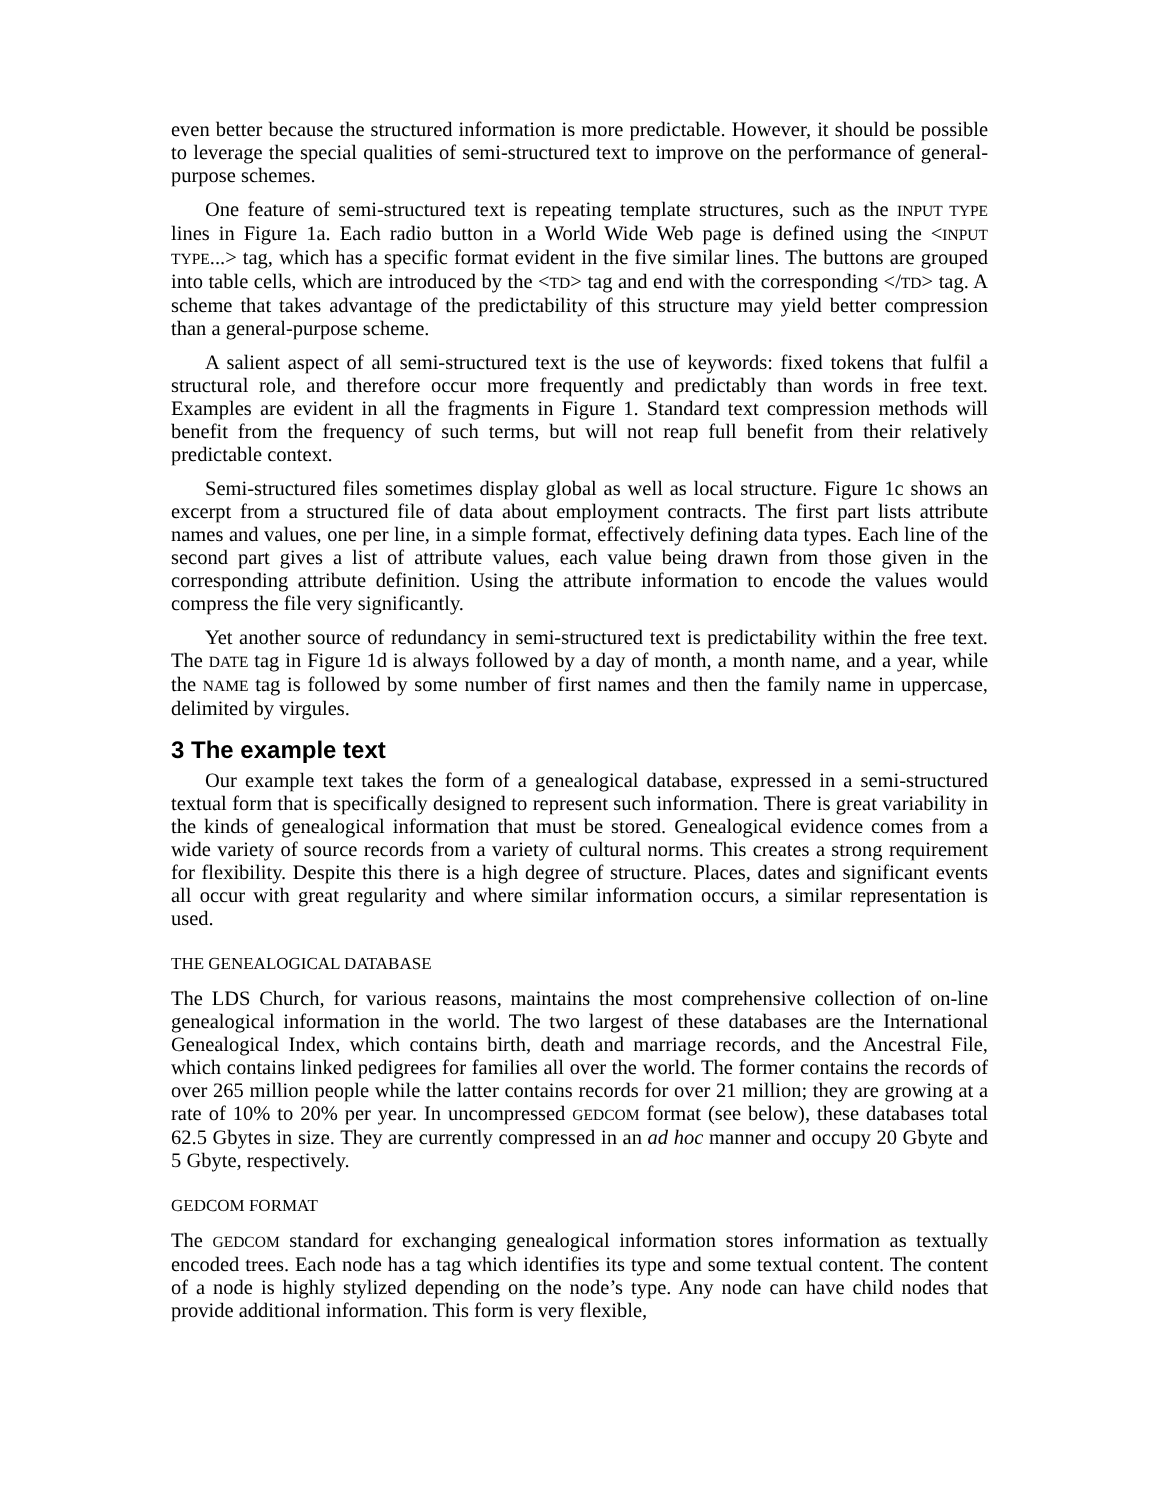even better because the structured information is more predictable. However, it should be possible to leverage the special qualities of semi-structured text to improve on the performance of general-purpose schemes.
One feature of semi-structured text is repeating template structures, such as the INPUT TYPE lines in Figure 1a. Each radio button in a World Wide Web page is defined using the <INPUT TYPE...> tag, which has a specific format evident in the five similar lines. The buttons are grouped into table cells, which are introduced by the <TD> tag and end with the corresponding </TD> tag. A scheme that takes advantage of the predictability of this structure may yield better compression than a general-purpose scheme.
A salient aspect of all semi-structured text is the use of keywords: fixed tokens that fulfil a structural role, and therefore occur more frequently and predictably than words in free text. Examples are evident in all the fragments in Figure 1. Standard text compression methods will benefit from the frequency of such terms, but will not reap full benefit from their relatively predictable context.
Semi-structured files sometimes display global as well as local structure. Figure 1c shows an excerpt from a structured file of data about employment contracts. The first part lists attribute names and values, one per line, in a simple format, effectively defining data types. Each line of the second part gives a list of attribute values, each value being drawn from those given in the corresponding attribute definition. Using the attribute information to encode the values would compress the file very significantly.
Yet another source of redundancy in semi-structured text is predictability within the free text. The DATE tag in Figure 1d is always followed by a day of month, a month name, and a year, while the NAME tag is followed by some number of first names and then the family name in uppercase, delimited by virgules.
3 The example text
Our example text takes the form of a genealogical database, expressed in a semi-structured textual form that is specifically designed to represent such information. There is great variability in the kinds of genealogical information that must be stored. Genealogical evidence comes from a wide variety of source records from a variety of cultural norms. This creates a strong requirement for flexibility. Despite this there is a high degree of structure. Places, dates and significant events all occur with great regularity and where similar information occurs, a similar representation is used.
THE GENEALOGICAL DATABASE
The LDS Church, for various reasons, maintains the most comprehensive collection of on-line genealogical information in the world. The two largest of these databases are the International Genealogical Index, which contains birth, death and marriage records, and the Ancestral File, which contains linked pedigrees for families all over the world. The former contains the records of over 265 million people while the latter contains records for over 21 million; they are growing at a rate of 10% to 20% per year. In uncompressed GEDCOM format (see below), these databases total 62.5 Gbytes in size. They are currently compressed in an ad hoc manner and occupy 20 Gbyte and 5 Gbyte, respectively.
GEDCOM FORMAT
The GEDCOM standard for exchanging genealogical information stores information as textually encoded trees. Each node has a tag which identifies its type and some textual content. The content of a node is highly stylized depending on the node’s type. Any node can have child nodes that provide additional information. This form is very flexible,